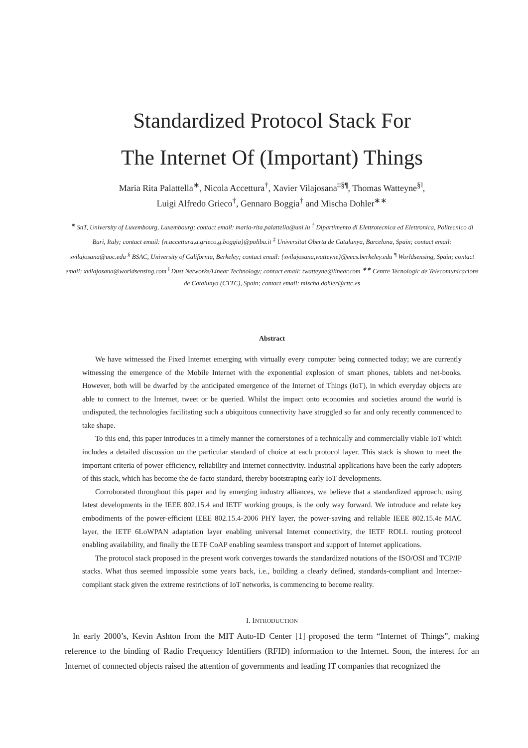Standardized Protocol Stack For
The Internet Of (Important) Things
Maria Rita Palattella<sup>∗</sup>, Nicola Accettura<sup>†</sup>, Xavier Vilajosana<sup>‡§¶</sup>, Thomas Watteyne<sup>§‖</sup>,
Luigi Alfredo Grieco<sup>†</sup>, Gennaro Boggia<sup>†</sup> and Mischa Dohler<sup>∗∗</sup>
<sup>∗</sup> SnT, University of Luxembourg, Luxembourg; contact email: maria-rita.palattella@uni.lu <sup>†</sup> Dipartimento di Elettrotecnica ed Elettronica, Politecnico di Bari, Italy; contact email: {n.accettura,a.grieco,g.boggia}@poliba.it <sup>‡</sup> Universitat Oberta de Catalunya, Barcelona, Spain; contact email: xvilajosana@uoc.edu <sup>§</sup> BSAC, University of California, Berkeley; contact email: {xvilajosana,watteyne}@eecs.berkeley.edu <sup>¶</sup> Worldsensing, Spain; contact email: xvilajosana@worldsensing.com <sup>‖</sup> Dust Networks/Linear Technology; contact email: twatteyne@linear.com <sup>∗∗</sup> Centre Tecnologic de Telecomunicacions de Catalunya (CTTC), Spain; contact email: mischa.dohler@cttc.es
Abstract
We have witnessed the Fixed Internet emerging with virtually every computer being connected today; we are currently witnessing the emergence of the Mobile Internet with the exponential explosion of smart phones, tablets and net-books. However, both will be dwarfed by the anticipated emergence of the Internet of Things (IoT), in which everyday objects are able to connect to the Internet, tweet or be queried. Whilst the impact onto economies and societies around the world is undisputed, the technologies facilitating such a ubiquitous connectivity have struggled so far and only recently commenced to take shape.
To this end, this paper introduces in a timely manner the cornerstones of a technically and commercially viable IoT which includes a detailed discussion on the particular standard of choice at each protocol layer. This stack is shown to meet the important criteria of power-efficiency, reliability and Internet connectivity. Industrial applications have been the early adopters of this stack, which has become the de-facto standard, thereby bootstraping early IoT developments.
Corroborated throughout this paper and by emerging industry alliances, we believe that a standardized approach, using latest developments in the IEEE 802.15.4 and IETF working groups, is the only way forward. We introduce and relate key embodiments of the power-efficient IEEE 802.15.4-2006 PHY layer, the power-saving and reliable IEEE 802.15.4e MAC layer, the IETF 6LoWPAN adaptation layer enabling universal Internet connectivity, the IETF ROLL routing protocol enabling availability, and finally the IETF CoAP enabling seamless transport and support of Internet applications.
The protocol stack proposed in the present work converges towards the standardized notations of the ISO/OSI and TCP/IP stacks. What thus seemed impossible some years back, i.e., building a clearly defined, standards-compliant and Internet-compliant stack given the extreme restrictions of IoT networks, is commencing to become reality.
I. INTRODUCTION
In early 2000’s, Kevin Ashton from the MIT Auto-ID Center [1] proposed the term “Internet of Things”, making reference to the binding of Radio Frequency Identifiers (RFID) information to the Internet. Soon, the interest for an Internet of connected objects raised the attention of governments and leading IT companies that recognized the